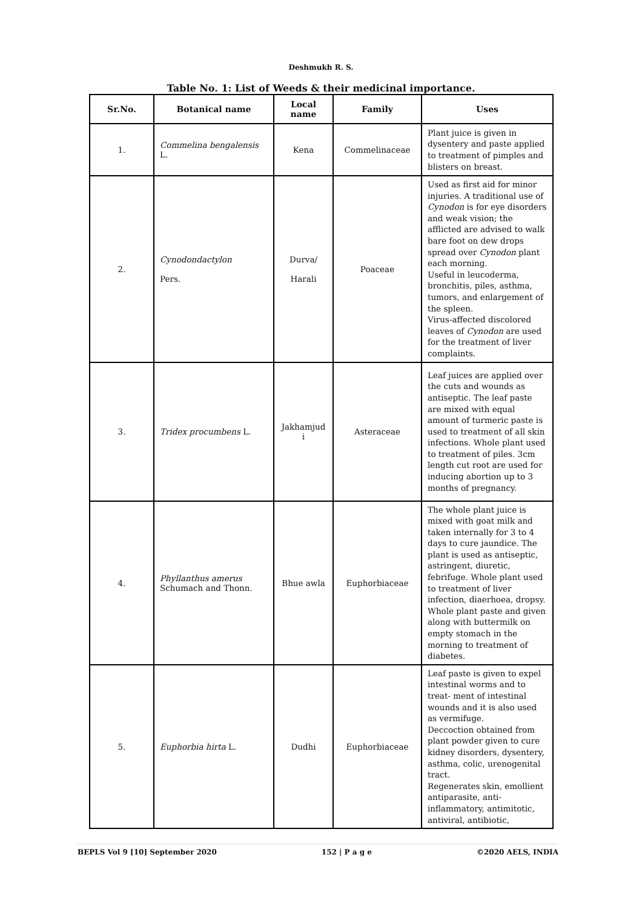Deshmukh R. S.
Table No. 1: List of Weeds & their medicinal importance.
| Sr.No. | Botanical name | Local name | Family | Uses |
| --- | --- | --- | --- | --- |
| 1. | Commelina bengalensis L. | Kena | Commelinaceae | Plant juice is given in dysentery and paste applied to treatment of pimples and blisters on breast. |
| 2. | Cynodondactylon Pers. | Durva/ Harali | Poaceae | Used as first aid for minor injuries. A traditional use of Cynodon is for eye disorders and weak vision; the afflicted are advised to walk bare foot on dew drops spread over Cynodon plant each morning. Useful in leucoderma, bronchitis, piles, asthma, tumors, and enlargement of the spleen. Virus-affected discolored leaves of Cynodon are used for the treatment of liver complaints. |
| 3. | Tridex procumbens L. | Jakhamjud i | Asteraceae | Leaf juices are applied over the cuts and wounds as antiseptic. The leaf paste are mixed with equal amount of turmeric paste is used to treatment of all skin infections. Whole plant used to treatment of piles. 3cm length cut root are used for inducing abortion up to 3 months of pregnancy. |
| 4. | Phyllanthus amerus Schumach and Thonn. | Bhue awla | Euphorbiaceae | The whole plant juice is mixed with goat milk and taken internally for 3 to 4 days to cure jaundice. The plant is used as antiseptic, astringent, diuretic, febrifuge. Whole plant used to treatment of liver infection, diaerhoea, dropsy. Whole plant paste and given along with buttermilk on empty stomach in the morning to treatment of diabetes. |
| 5. | Euphorbia hirta L. | Dudhi | Euphorbiaceae | Leaf paste is given to expel intestinal worms and to treat- ment of intestinal wounds and it is also used as vermifuge. Deccoction obtained from plant powder given to cure kidney disorders, dysentery, asthma, colic, urenogenital tract. Regenerates skin, emollient antiparasite, anti-inflammatory, antimitotic, antiviral, antibiotic, |
BEPLS Vol 9 [10] September 2020 152 | P a g e ©2020 AELS, INDIA